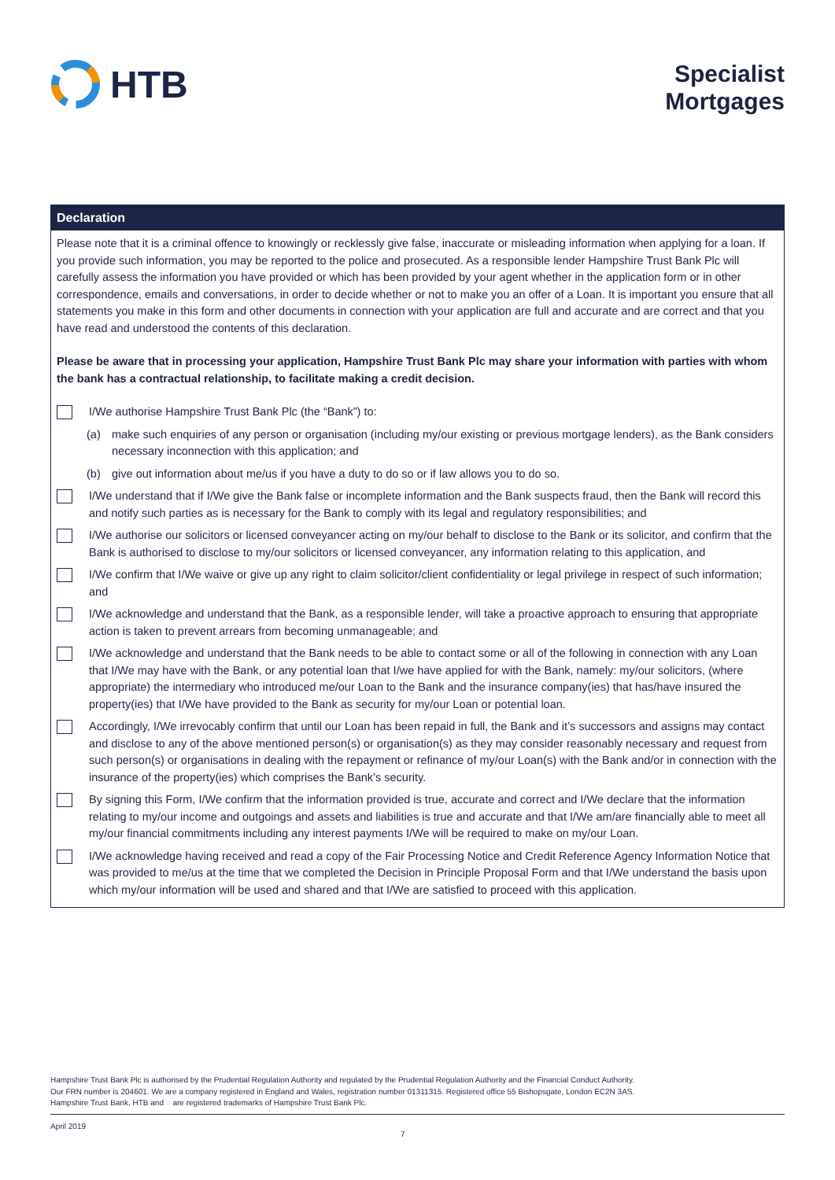HTB
Specialist
Mortgages
Declaration
Please note that it is a criminal offence to knowingly or recklessly give false, inaccurate or misleading information when applying for a loan. If you provide such information, you may be reported to the police and prosecuted. As a responsible lender Hampshire Trust Bank Plc will carefully assess the information you have provided or which has been provided by your agent whether in the application form or in other correspondence, emails and conversations, in order to decide whether or not to make you an offer of a Loan. It is important you ensure that all statements you make in this form and other documents in connection with your application are full and accurate and are correct and that you have read and understood the contents of this declaration.
Please be aware that in processing your application, Hampshire Trust Bank Plc may share your information with parties with whom the bank has a contractual relationship, to facilitate making a credit decision.
I/We authorise Hampshire Trust Bank Plc (the “Bank”) to:
(a) make such enquiries of any person or organisation (including my/our existing or previous mortgage lenders), as the Bank considers necessary inconnection with this application; and
(b) give out information about me/us if you have a duty to do so or if law allows you to do so.
I/We understand that if I/We give the Bank false or incomplete information and the Bank suspects fraud, then the Bank will record this and notify such parties as is necessary for the Bank to comply with its legal and regulatory responsibilities; and
I/We authorise our solicitors or licensed conveyancer acting on my/our behalf to disclose to the Bank or its solicitor, and confirm that the Bank is authorised to disclose to my/our solicitors or licensed conveyancer, any information relating to this application, and
I/We confirm that I/We waive or give up any right to claim solicitor/client confidentiality or legal privilege in respect of such information; and
I/We acknowledge and understand that the Bank, as a responsible lender, will take a proactive approach to ensuring that appropriate action is taken to prevent arrears from becoming unmanageable; and
I/We acknowledge and understand that the Bank needs to be able to contact some or all of the following in connection with any Loan that I/We may have with the Bank, or any potential loan that I/we have applied for with the Bank, namely: my/our solicitors, (where appropriate) the intermediary who introduced me/our Loan to the Bank and the insurance company(ies) that has/have insured the property(ies) that I/We have provided to the Bank as security for my/our Loan or potential loan.
Accordingly, I/We irrevocably confirm that until our Loan has been repaid in full, the Bank and it’s successors and assigns may contact and disclose to any of the above mentioned person(s) or organisation(s) as they may consider reasonably necessary and request from such person(s) or organisations in dealing with the repayment or refinance of my/our Loan(s) with the Bank and/or in connection with the insurance of the property(ies) which comprises the Bank’s security.
By signing this Form, I/We confirm that the information provided is true, accurate and correct and I/We declare that the information relating to my/our income and outgoings and assets and liabilities is true and accurate and that I/We am/are financially able to meet all my/our financial commitments including any interest payments I/We will be required to make on my/our Loan.
I/We acknowledge having received and read a copy of the Fair Processing Notice and Credit Reference Agency Information Notice that was provided to me/us at the time that we completed the Decision in Principle Proposal Form and that I/We understand the basis upon which my/our information will be used and shared and that I/We are satisfied to proceed with this application.
Hampshire Trust Bank Plc is authorised by the Prudential Regulation Authority and regulated by the Prudential Regulation Authority and the Financial Conduct Authority.
Our FRN number is 204601. We are a company registered in England and Wales, registration number 01311315. Registered office 55 Bishopsgate, London EC2N 3AS.
Hampshire Trust Bank, HTB and ◌ are registered trademarks of Hampshire Trust Bank Plc.
April 2019 7